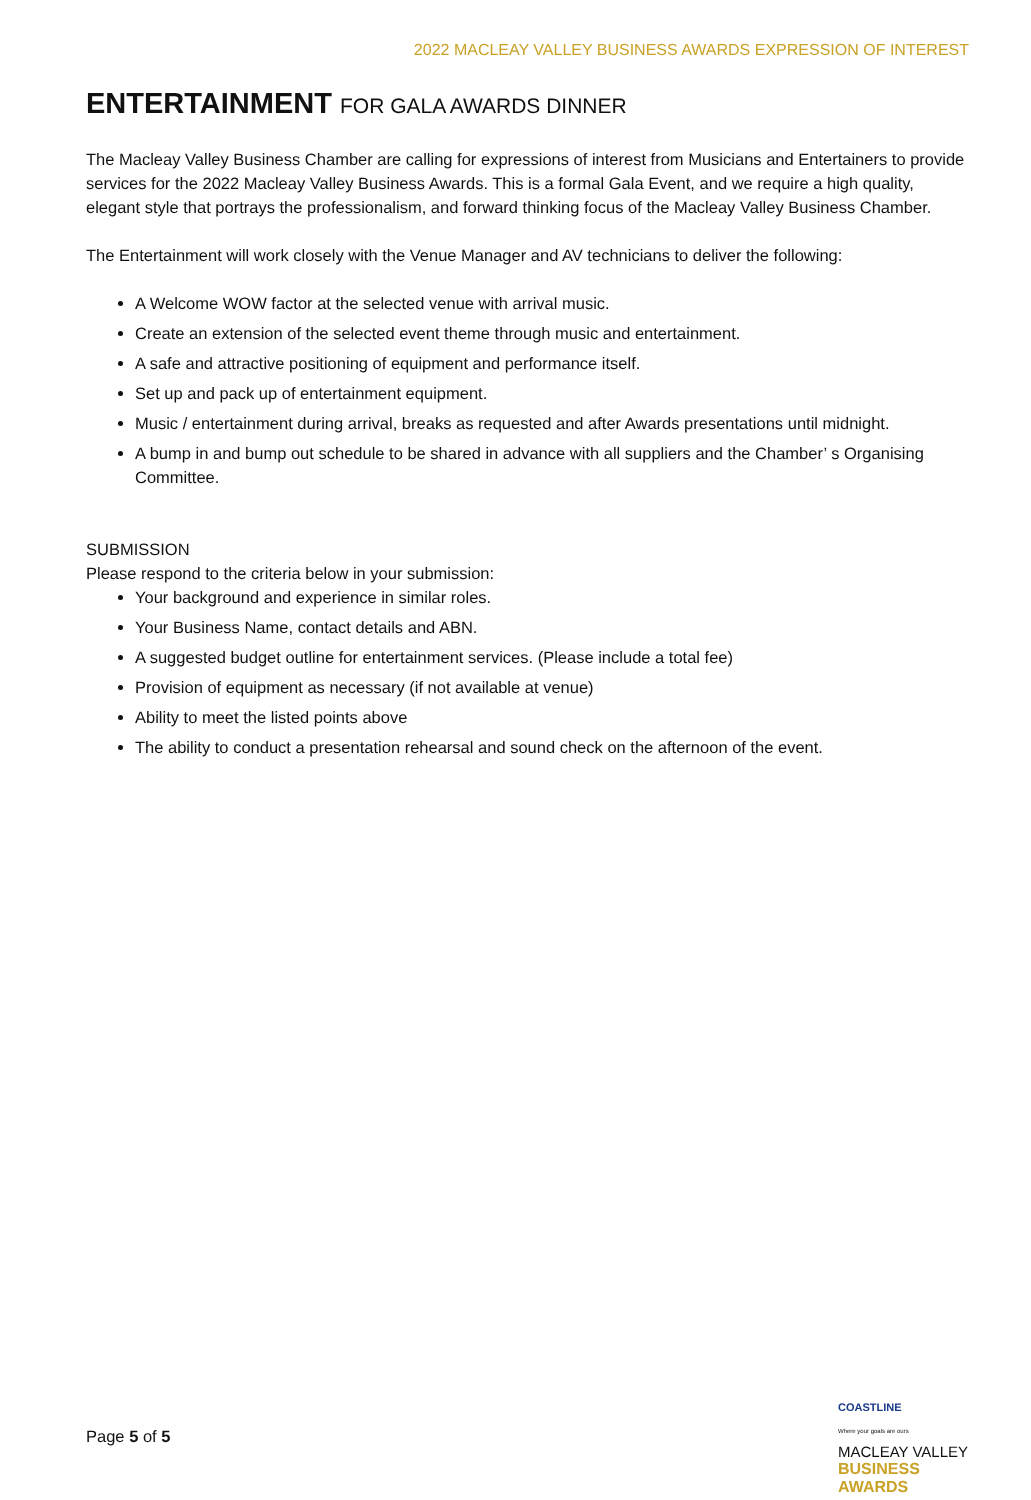2022 MACLEAY VALLEY BUSINESS AWARDS EXPRESSION OF INTEREST
ENTERTAINMENT FOR GALA AWARDS DINNER
The Macleay Valley Business Chamber are calling for expressions of interest from Musicians and Entertainers to provide services for the 2022 Macleay Valley Business Awards. This is a formal Gala Event, and we require a high quality, elegant style that portrays the professionalism, and forward thinking focus of the Macleay Valley Business Chamber.
The Entertainment will work closely with the Venue Manager and AV technicians to deliver the following:
A Welcome WOW factor at the selected venue with arrival music.
Create an extension of the selected event theme through music and entertainment.
A safe and attractive positioning of equipment and performance itself.
Set up and pack up of entertainment equipment.
Music / entertainment during arrival, breaks as requested and after Awards presentations until midnight.
A bump in and bump out schedule to be shared in advance with all suppliers and the Chamber’ s Organising Committee.
SUBMISSION
Please respond to the criteria below in your submission:
Your background and experience in similar roles.
Your Business Name, contact details and ABN.
A suggested budget outline for entertainment services. (Please include a total fee)
Provision of equipment as necessary (if not available at venue)
Ability to meet the listed points above
The ability to conduct a presentation rehearsal and sound check on the afternoon of the event.
Page 5 of 5
COASTLINE
Where your goals are ours
MACLEAY VALLEY
BUSINESS AWARDS